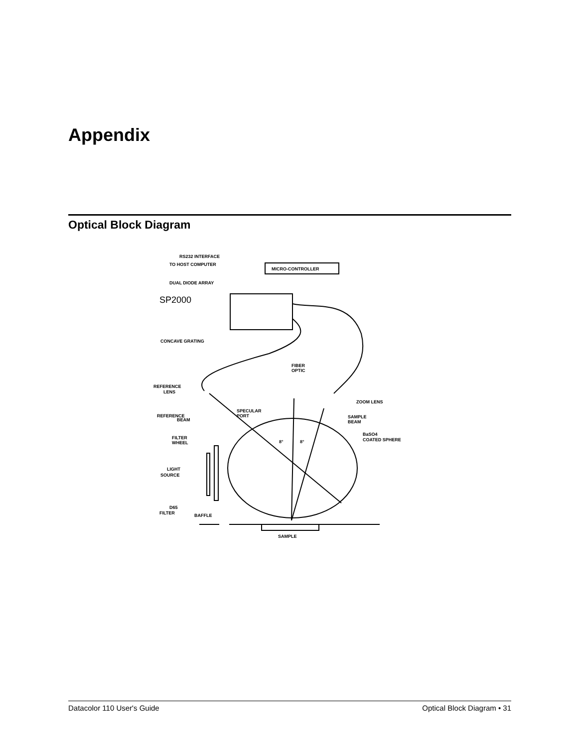Appendix
Optical Block Diagram
RS232 INTERFACE
TO HOST COMPUTER
MICRO-CONTROLLER
DUAL DIODE ARRAY
SP2000
CONCAVE GRATING
FIBER
OPTIC
REFERENCE
LENS
ZOOM LENS
REFERENCE
BEAM
SPECULAR
PORT
SAMPLE
BEAM
BaSO4
COATED SPHERE
8°
8°
FILTER
WHEEL
LIGHT
SOURCE
D65
FILTER
BAFFLE
SAMPLE
Datacolor 110 User's Guide Optical Block Diagram • 31